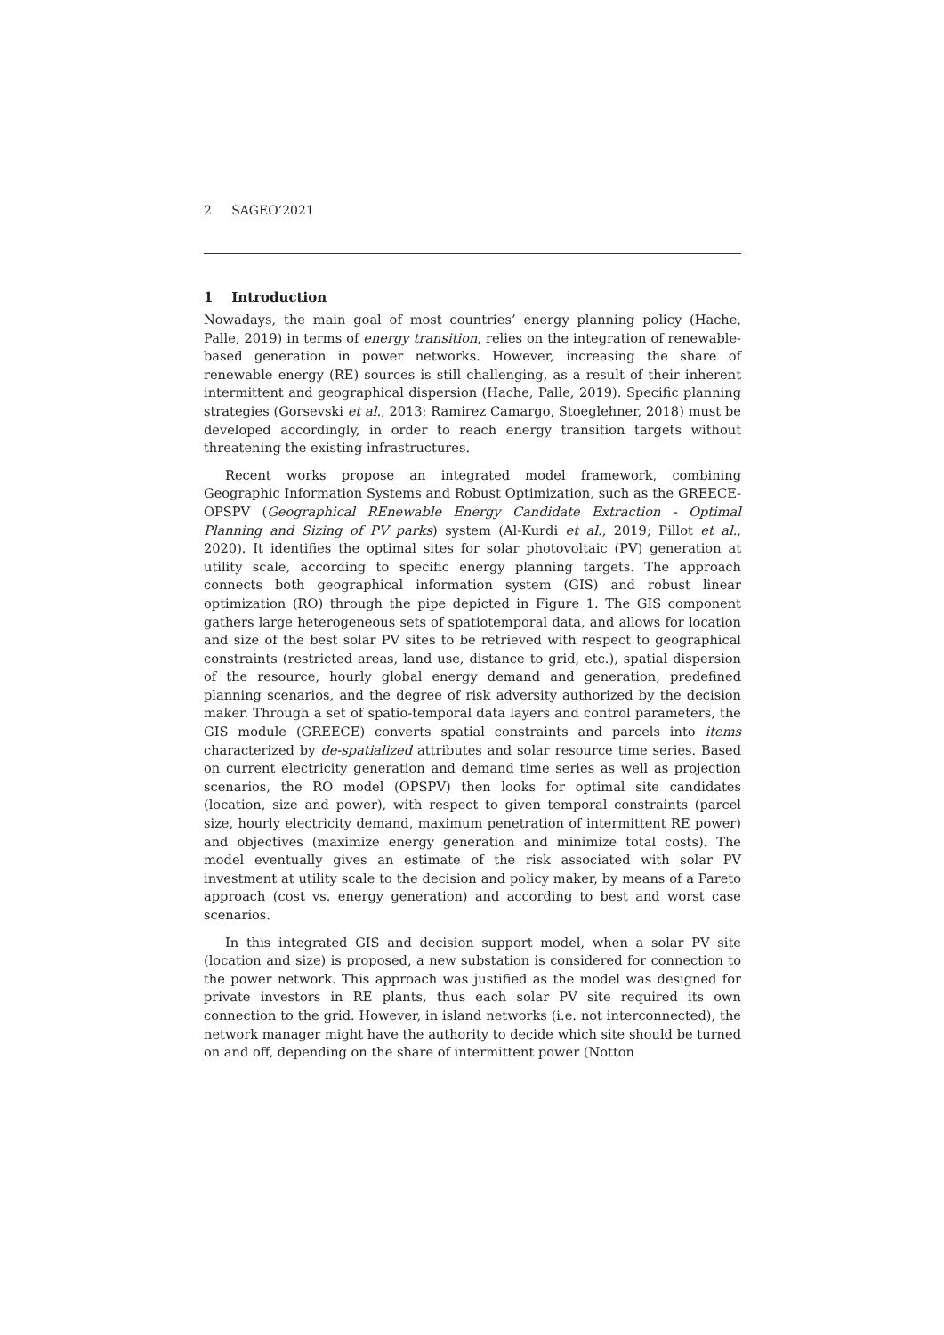2 SAGEO’2021
1 Introduction
Nowadays, the main goal of most countries’ energy planning policy (Hache, Palle, 2019) in terms of energy transition, relies on the integration of renewable-based generation in power networks. However, increasing the share of renewable energy (RE) sources is still challenging, as a result of their inherent intermittent and geographical dispersion (Hache, Palle, 2019). Specific planning strategies (Gorsevski et al., 2013; Ramirez Camargo, Stoeglehner, 2018) must be developed accordingly, in order to reach energy transition targets without threatening the existing infrastructures.
Recent works propose an integrated model framework, combining Geographic Information Systems and Robust Optimization, such as the GREECE-OPSPV (Geographical REnewable Energy Candidate Extraction - Optimal Planning and Sizing of PV parks) system (Al-Kurdi et al., 2019; Pillot et al., 2020). It identifies the optimal sites for solar photovoltaic (PV) generation at utility scale, according to specific energy planning targets. The approach connects both geographical information system (GIS) and robust linear optimization (RO) through the pipe depicted in Figure 1. The GIS component gathers large heterogeneous sets of spatiotemporal data, and allows for location and size of the best solar PV sites to be retrieved with respect to geographical constraints (restricted areas, land use, distance to grid, etc.), spatial dispersion of the resource, hourly global energy demand and generation, predefined planning scenarios, and the degree of risk adversity authorized by the decision maker. Through a set of spatio-temporal data layers and control parameters, the GIS module (GREECE) converts spatial constraints and parcels into items characterized by de-spatialized attributes and solar resource time series. Based on current electricity generation and demand time series as well as projection scenarios, the RO model (OPSPV) then looks for optimal site candidates (location, size and power), with respect to given temporal constraints (parcel size, hourly electricity demand, maximum penetration of intermittent RE power) and objectives (maximize energy generation and minimize total costs). The model eventually gives an estimate of the risk associated with solar PV investment at utility scale to the decision and policy maker, by means of a Pareto approach (cost vs. energy generation) and according to best and worst case scenarios.
In this integrated GIS and decision support model, when a solar PV site (location and size) is proposed, a new substation is considered for connection to the power network. This approach was justified as the model was designed for private investors in RE plants, thus each solar PV site required its own connection to the grid. However, in island networks (i.e. not interconnected), the network manager might have the authority to decide which site should be turned on and off, depending on the share of intermittent power (Notton